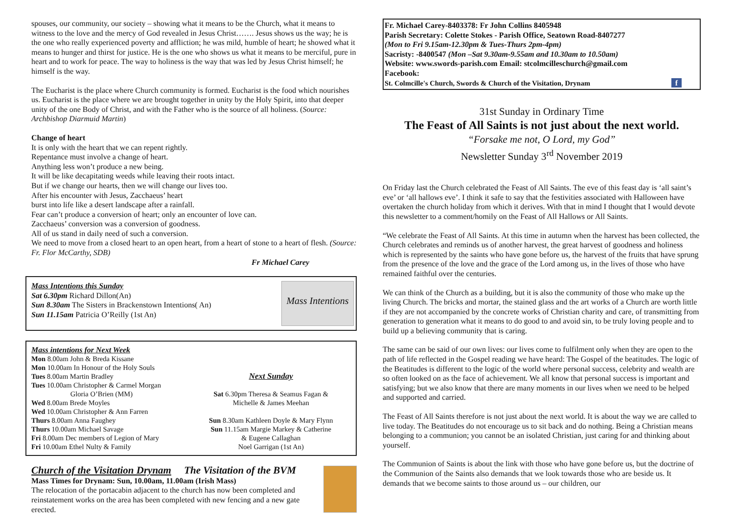spouses, our community, our society – showing what it means to be the Church, what it means to witness to the love and the mercy of God revealed in Jesus Christ……. Jesus shows us the way; he is the one who really experienced poverty and affliction; he was mild, humble of heart; he showed what it means to hunger and thirst for justice. He is the one who shows us what it means to be merciful, pure in heart and to work for peace. The way to holiness is the way that was led by Jesus Christ himself; he himself is the way.
The Eucharist is the place where Church community is formed. Eucharist is the food which nourishes us. Eucharist is the place where we are brought together in unity by the Holy Spirit, into that deeper unity of the one Body of Christ, and with the Father who is the source of all holiness. (Source: Archbishop Diarmuid Martin)
Change of heart
It is only with the heart that we can repent rightly.
Repentance must involve a change of heart.
Anything less won’t produce a new being.
It will be like decapitating weeds while leaving their roots intact.
But if we change our hearts, then we will change our lives too.
After his encounter with Jesus, Zacchaeus’ heart
burst into life like a desert landscape after a rainfall.
Fear can’t produce a conversion of heart; only an encounter of love can.
Zacchaeus’ conversion was a conversion of goodness.
All of us stand in daily need of such a conversion.
We need to move from a closed heart to an open heart, from a heart of stone to a heart of flesh. (Source: Fr. Flor McCarthy, SDB)
Fr Michael Carey
Mass Intentions this Sunday
Sat 6.30pm Richard Dillon(An)
Sun 8.30am The Sisters in Brackenstown Intentions( An)
Sun 11.15am Patricia O’Reilly (1st An)
Mass Intentions
Mass intentions for Next Week
Mon 8.00am John & Breda Kissane
Mon 10.00am In Honour of the Holy Souls
Tues 8.00am Martin Bradley
Tues 10.00am Christopher & Carmel Morgan
Gloria O’Brien (MM)
Wed 8.00am Brede Moyles
Wed 10.00am Christopher & Ann Farren
Thurs 8.00am Anna Faughey
Thurs 10.00am Michael Savage
Fri 8.00am Dec members of Legion of Mary
Fri 10.00am Ethel Nulty & Family
Next Sunday
Sat 6.30pm Theresa & Seamus Fagan &
Michelle & James Meehan
Sun 8.30am Kathleen Doyle & Mary Flynn
Sun 11.15am Margie Markey & Catherine
& Eugene Callaghan
Noel Garrigan (1st An)
Church of the Visitation Drynam The Visitation of the BVM
Mass Times for Drynam: Sun, 10.00am, 11.00am (Irish Mass)
The relocation of the portacabin adjacent to the church has now been completed and reinstatement works on the area has been completed with new fencing and a new gate erected.
Fr. Michael Carey-8403378: Fr John Collins 8405948
Parish Secretary: Colette Stokes - Parish Office, Seatown Road-8407277
(Mon to Fri 9.15am-12.30pm & Tues-Thurs 2pm-4pm)
Sacristy: -8400547 (Mon –Sat 9.30am-9.55am and 10.30am to 10.50am)
Website: www.swords-parish.com Email: stcolmcilleschurch@gmail.com
Facebook:
St. Colmcille's Church, Swords & Church of the Visitation, Drynam f
31st Sunday in Ordinary Time
The Feast of All Saints is not just about the next world.
“Forsake me not, O Lord, my God”
Newsletter Sunday 3<sup>rd</sup> November 2019
On Friday last the Church celebrated the Feast of All Saints. The eve of this feast day is ‘all saint’s eve’ or ‘all hallows eve’. I think it safe to say that the festivities associated with Halloween have overtaken the church holiday from which it derives. With that in mind I thought that I would devote this newsletter to a comment/homily on the Feast of All Hallows or All Saints.
“We celebrate the Feast of All Saints. At this time in autumn when the harvest has been collected, the Church celebrates and reminds us of another harvest, the great harvest of goodness and holiness which is represented by the saints who have gone before us, the harvest of the fruits that have sprung from the presence of the love and the grace of the Lord among us, in the lives of those who have remained faithful over the centuries.
We can think of the Church as a building, but it is also the community of those who make up the living Church. The bricks and mortar, the stained glass and the art works of a Church are worth little if they are not accompanied by the concrete works of Christian charity and care, of transmitting from generation to generation what it means to do good to and avoid sin, to be truly loving people and to build up a believing community that is caring.
The same can be said of our own lives: our lives come to fulfilment only when they are open to the path of life reflected in the Gospel reading we have heard: The Gospel of the beatitudes. The logic of the Beatitudes is different to the logic of the world where personal success, celebrity and wealth are so often looked on as the face of achievement. We all know that personal success is important and satisfying; but we also know that there are many moments in our lives when we need to be helped and supported and carried.
The Feast of All Saints therefore is not just about the next world. It is about the way we are called to live today. The Beatitudes do not encourage us to sit back and do nothing. Being a Christian means belonging to a communion; you cannot be an isolated Christian, just caring for and thinking about yourself.
The Communion of Saints is about the link with those who have gone before us, but the doctrine of the Communion of the Saints also demands that we look towards those who are beside us. It demands that we become saints to those around us – our children, our